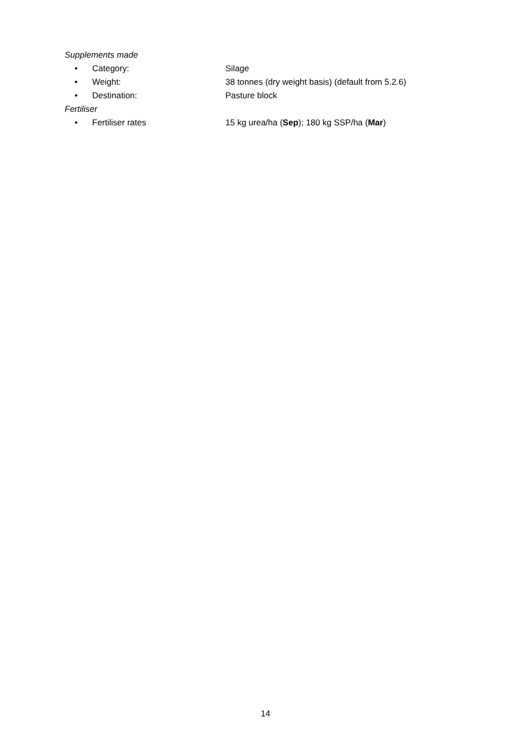Supplements made
• Category: Silage
• Weight: 38 tonnes (dry weight basis) (default from 5.2.6)
• Destination: Pasture block
Fertiliser
• Fertiliser rates 15 kg urea/ha (Sep); 180 kg SSP/ha (Mar)
14